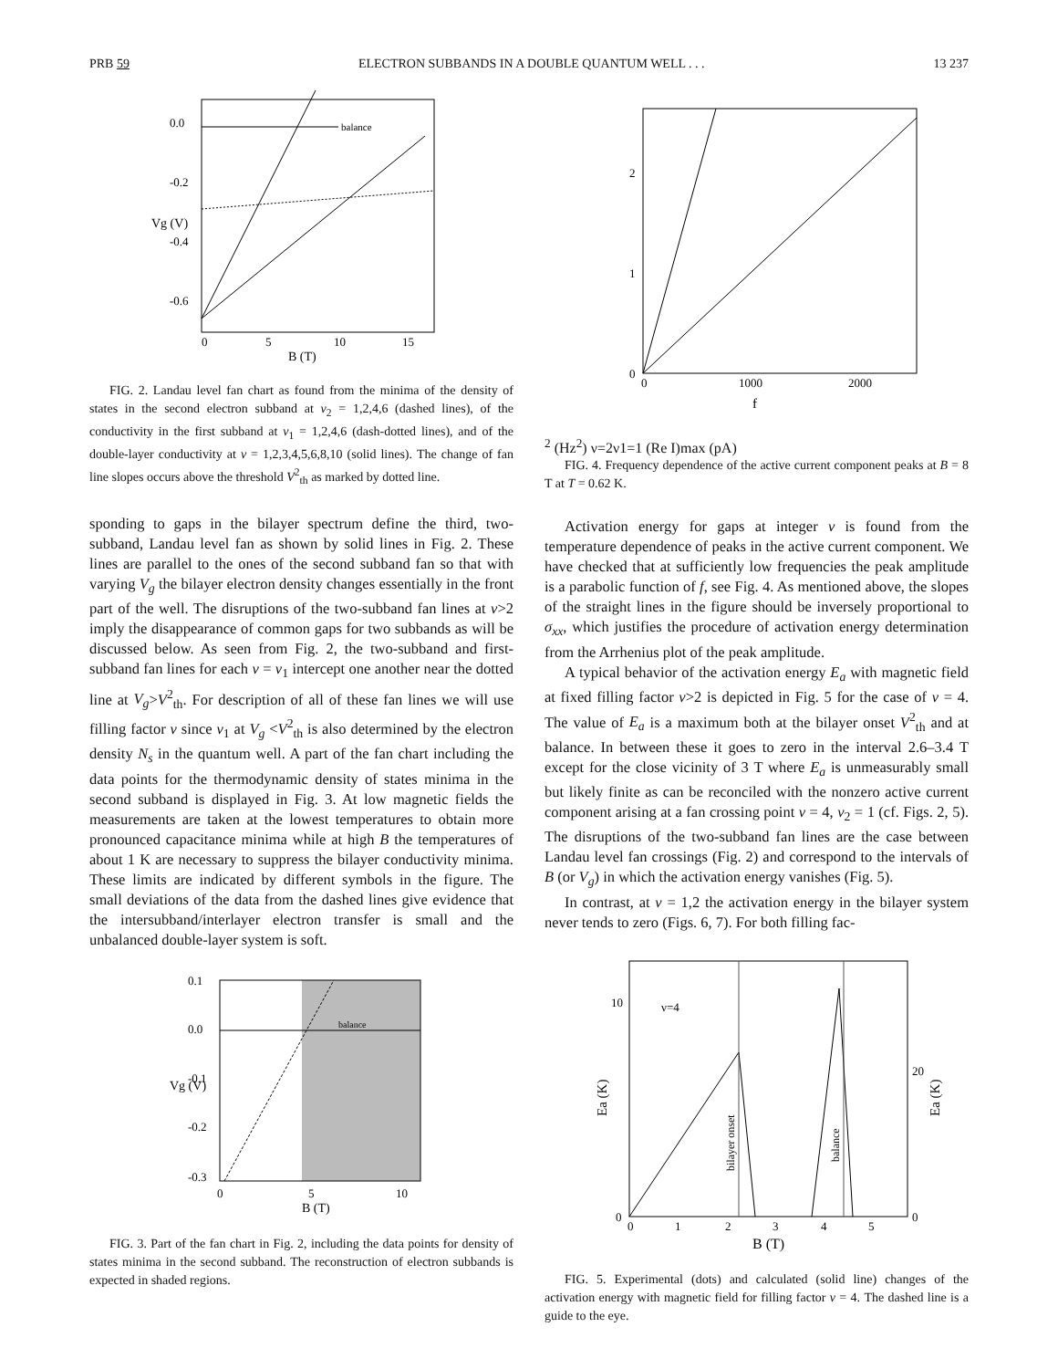PRB 59 ELECTRON SUBBANDS IN A DOUBLE QUANTUM WELL . . . 13 237
0.0
-0.2
-0.4
-0.6
0
5
10
15
B (T)
balance
Vg (V)
FIG. 2. Landau level fan chart as found from the minima of the density of states in the second electron subband at ν<sub>2</sub> = 1,2,4,6 (dashed lines), of the conductivity in the first subband at ν<sub>1</sub> = 1,2,4,6 (dash-dotted lines), and of the double-layer conductivity at ν = 1,2,3,4,5,6,8,10 (solid lines). The change of fan line slopes occurs above the threshold V<sup>2</sup><sub>th</sub> as marked by dotted line.
sponding to gaps in the bilayer spectrum define the third, two-subband, Landau level fan as shown by solid lines in Fig. 2. These lines are parallel to the ones of the second subband fan so that with varying V<sub>g</sub> the bilayer electron density changes essentially in the front part of the well. The disruptions of the two-subband fan lines at ν>2 imply the disappearance of common gaps for two subbands as will be discussed below. As seen from Fig. 2, the two-subband and first-subband fan lines for each ν = ν<sub>1</sub> intercept one another near the dotted line at V<sub>g</sub>>V<sup>2</sup><sub>th</sub>. For description of all of these fan lines we will use filling factor ν since ν<sub>1</sub> at V<sub>g</sub> <V<sup>2</sup><sub>th</sub> is also determined by the electron density N<sub>s</sub> in the quantum well. A part of the fan chart including the data points for the thermodynamic density of states minima in the second subband is displayed in Fig. 3. At low magnetic fields the measurements are taken at the lowest temperatures to obtain more pronounced capacitance minima while at high B the temperatures of about 1 K are necessary to suppress the bilayer conductivity minima. These limits are indicated by different symbols in the figure. The small deviations of the data from the dashed lines give evidence that the intersubband/interlayer electron transfer is small and the unbalanced double-layer system is soft.
0.1
0.0
-0.1
-0.2
-0.3
0
5
10
B (T)
balance
Vg (V)
FIG. 3. Part of the fan chart in Fig. 2, including the data points for density of states minima in the second subband. The reconstruction of electron subbands is expected in shaded regions.
0
1
2
0
1000
2000
f2 (Hz2)
ν=2
ν1=1
(Re I)max (pA)
FIG. 4. Frequency dependence of the active current component peaks at B = 8 T at T = 0.62 K.
Activation energy for gaps at integer ν is found from the temperature dependence of peaks in the active current component. We have checked that at sufficiently low frequencies the peak amplitude is a parabolic function of f, see Fig. 4. As mentioned above, the slopes of the straight lines in the figure should be inversely proportional to σ<sub>xx</sub>, which justifies the procedure of activation energy determination from the Arrhenius plot of the peak amplitude.
A typical behavior of the activation energy E<sub>a</sub> with magnetic field at fixed filling factor ν>2 is depicted in Fig. 5 for the case of ν = 4. The value of E<sub>a</sub> is a maximum both at the bilayer onset V<sup>2</sup><sub>th</sub> and at balance. In between these it goes to zero in the interval 2.6–3.4 T except for the close vicinity of 3 T where E<sub>a</sub> is unmeasurably small but likely finite as can be reconciled with the nonzero active current component arising at a fan crossing point ν = 4, ν<sub>2</sub> = 1 (cf. Figs. 2, 5). The disruptions of the two-subband fan lines are the case between Landau level fan crossings (Fig. 2) and correspond to the intervals of B (or V<sub>g</sub>) in which the activation energy vanishes (Fig. 5).
In contrast, at ν = 1,2 the activation energy in the bilayer system never tends to zero (Figs. 6, 7). For both filling fac-
10
0
20
0
0
1
2
3
4
5
B (T)
ν=4
bilayer onset
balance
Ea (K)
Ea (K)
FIG. 5. Experimental (dots) and calculated (solid line) changes of the activation energy with magnetic field for filling factor ν = 4. The dashed line is a guide to the eye.